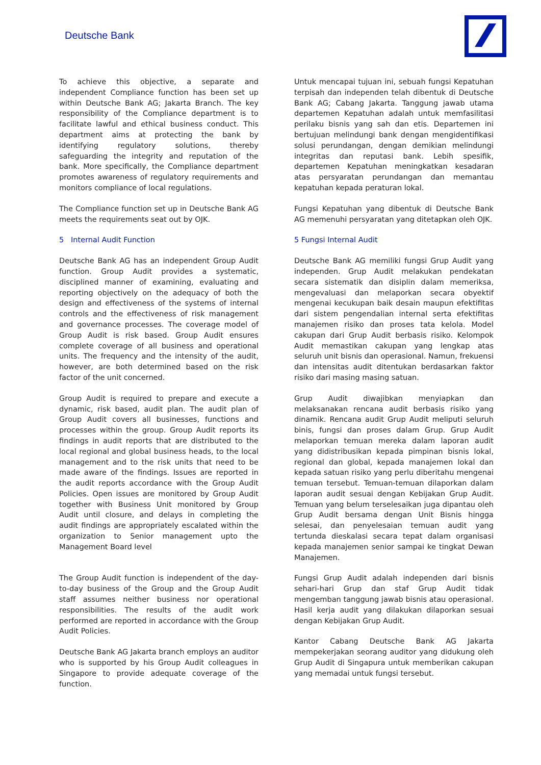Deutsche Bank
To achieve this objective, a separate and independent Compliance function has been set up within Deutsche Bank AG; Jakarta Branch. The key responsibility of the Compliance department is to facilitate lawful and ethical business conduct. This department aims at protecting the bank by identifying regulatory solutions, thereby safeguarding the integrity and reputation of the bank. More specifically, the Compliance department promotes awareness of regulatory requirements and monitors compliance of local regulations.
The Compliance function set up in Deutsche Bank AG meets the requirements seat out by OJK.
Untuk mencapai tujuan ini, sebuah fungsi Kepatuhan terpisah dan independen telah dibentuk di Deutsche Bank AG; Cabang Jakarta. Tanggung jawab utama departemen Kepatuhan adalah untuk memfasilitasi perilaku bisnis yang sah dan etis. Departemen ini bertujuan melindungi bank dengan mengidentifikasi solusi perundangan, dengan demikian melindungi integritas dan reputasi bank. Lebih spesifik, departemen Kepatuhan meningkatkan kesadaran atas persyaratan perundangan dan memantau kepatuhan kepada peraturan lokal.
Fungsi Kepatuhan yang dibentuk di Deutsche Bank AG memenuhi persyaratan yang ditetapkan oleh OJK.
5 Internal Audit Function
Deutsche Bank AG has an independent Group Audit function. Group Audit provides a systematic, disciplined manner of examining, evaluating and reporting objectively on the adequacy of both the design and effectiveness of the systems of internal controls and the effectiveness of risk management and governance processes. The coverage model of Group Audit is risk based. Group Audit ensures complete coverage of all business and operational units. The frequency and the intensity of the audit, however, are both determined based on the risk factor of the unit concerned.
5 Fungsi Internal Audit
Deutsche Bank AG memiliki fungsi Grup Audit yang independen. Grup Audit melakukan pendekatan secara sistematik dan disiplin dalam memeriksa, mengevaluasi dan melaporkan secara obyektif mengenai kecukupan baik desain maupun efektifitas dari sistem pengendalian internal serta efektifitas manajemen risiko dan proses tata kelola. Model cakupan dari Grup Audit berbasis risiko. Kelompok Audit memastikan cakupan yang lengkap atas seluruh unit bisnis dan operasional. Namun, frekuensi dan intensitas audit ditentukan berdasarkan faktor risiko dari masing masing satuan.
Group Audit is required to prepare and execute a dynamic, risk based, audit plan. The audit plan of Group Audit covers all businesses, functions and processes within the group. Group Audit reports its findings in audit reports that are distributed to the local regional and global business heads, to the local management and to the risk units that need to be made aware of the findings. Issues are reported in the audit reports accordance with the Group Audit Policies. Open issues are monitored by Group Audit together with Business Unit monitored by Group Audit until closure, and delays in completing the audit findings are appropriately escalated within the organization to Senior management upto the Management Board level
Grup Audit diwajibkan menyiapkan dan melaksanakan rencana audit berbasis risiko yang dinamik. Rencana audit Grup Audit meliputi seluruh binis, fungsi dan proses dalam Grup. Grup Audit melaporkan temuan mereka dalam laporan audit yang didistribusikan kepada pimpinan bisnis lokal, regional dan global, kepada manajemen lokal dan kepada satuan risiko yang perlu diberitahu mengenai temuan tersebut. Temuan-temuan dilaporkan dalam laporan audit sesuai dengan Kebijakan Grup Audit. Temuan yang belum terselesaikan juga dipantau oleh Grup Audit bersama dengan Unit Bisnis hingga selesai, dan penyelesaian temuan audit yang tertunda dieskalasi secara tepat dalam organisasi kepada manajemen senior sampai ke tingkat Dewan Manajemen.
The Group Audit function is independent of the day-to-day business of the Group and the Group Audit staff assumes neither business nor operational responsibilities. The results of the audit work performed are reported in accordance with the Group Audit Policies.
Deutsche Bank AG Jakarta branch employs an auditor who is supported by his Group Audit colleagues in Singapore to provide adequate coverage of the function.
Fungsi Grup Audit adalah independen dari bisnis sehari-hari Grup dan staf Grup Audit tidak mengemban tanggung jawab bisnis atau operasional. Hasil kerja audit yang dilakukan dilaporkan sesuai dengan Kebijakan Grup Audit.
Kantor Cabang Deutsche Bank AG Jakarta mempekerjakan seorang auditor yang didukung oleh Grup Audit di Singapura untuk memberikan cakupan yang memadai untuk fungsi tersebut.